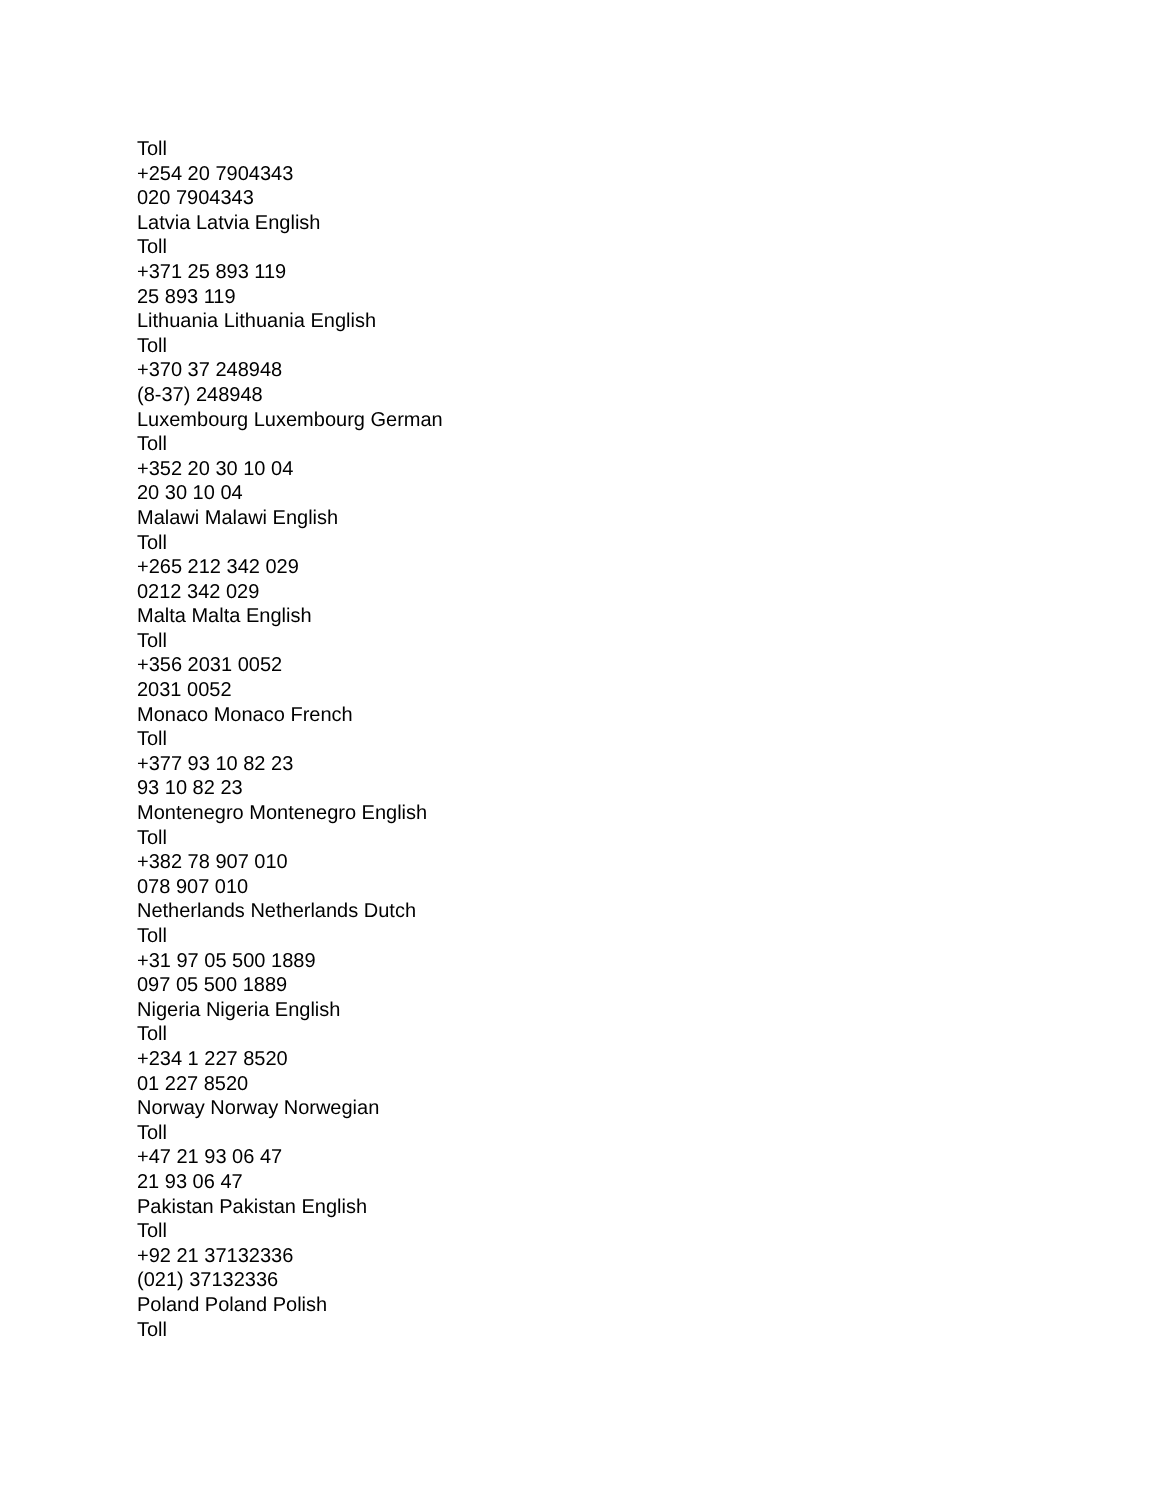Toll
+254 20 7904343
020 7904343
Latvia Latvia English
Toll
+371 25 893 119
25 893 119
Lithuania Lithuania English
Toll
+370 37 248948
(8-37) 248948
Luxembourg Luxembourg German
Toll
+352 20 30 10 04
20 30 10 04
Malawi Malawi English
Toll
+265 212 342 029
0212 342 029
Malta Malta English
Toll
+356 2031 0052
2031 0052
Monaco Monaco French
Toll
+377 93 10 82 23
93 10 82 23
Montenegro Montenegro English
Toll
+382 78 907 010
078 907 010
Netherlands Netherlands Dutch
Toll
+31 97 05 500 1889
097 05 500 1889
Nigeria Nigeria English
Toll
+234 1 227 8520
01 227 8520
Norway Norway Norwegian
Toll
+47 21 93 06 47
21 93 06 47
Pakistan Pakistan English
Toll
+92 21 37132336
(021) 37132336
Poland Poland Polish
Toll